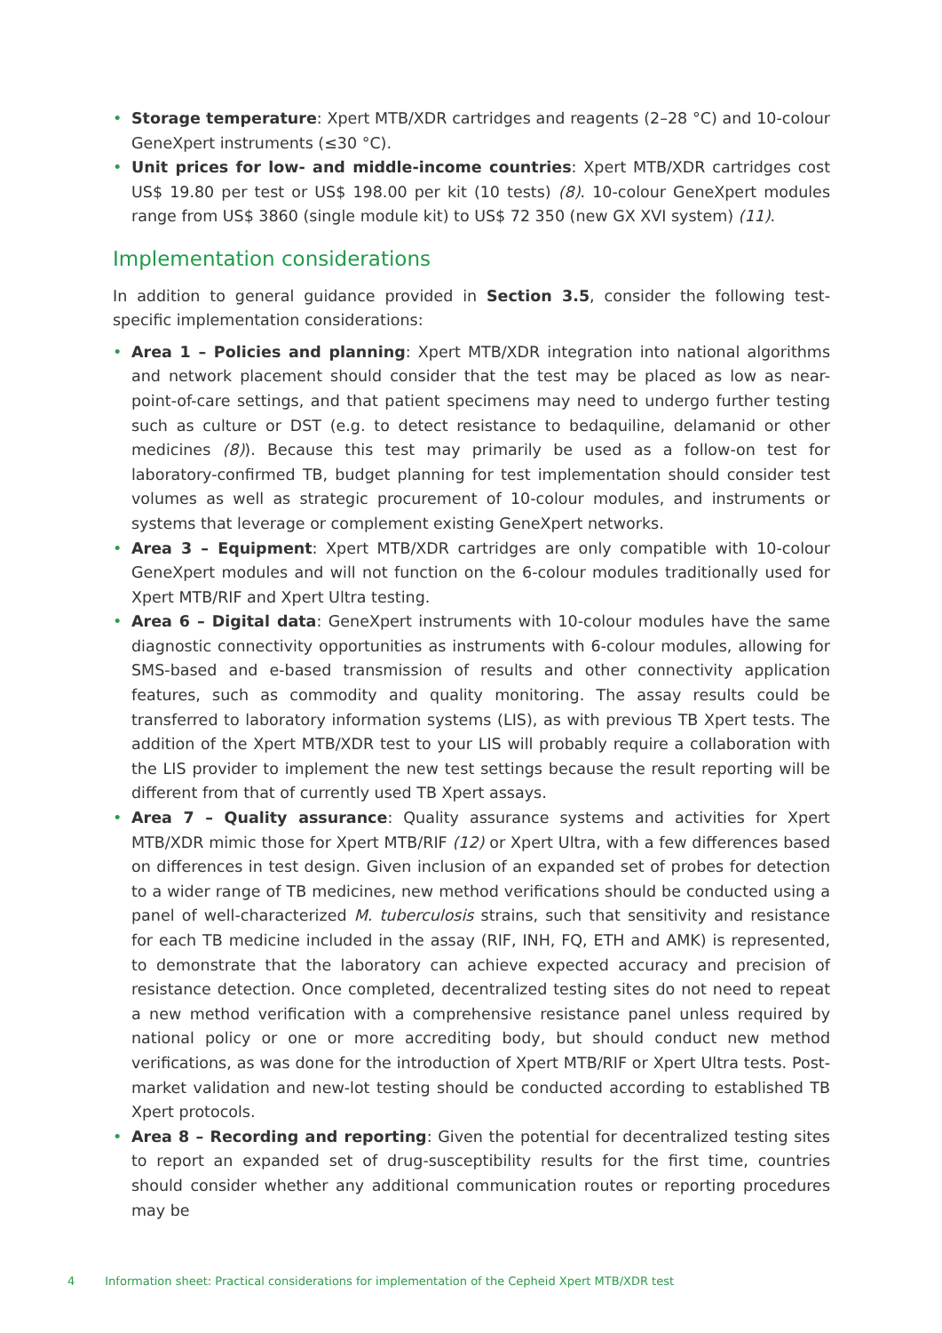• Storage temperature: Xpert MTB/XDR cartridges and reagents (2–28 °C) and 10-colour GeneXpert instruments (≤30 °C).
• Unit prices for low- and middle-income countries: Xpert MTB/XDR cartridges cost US$ 19.80 per test or US$ 198.00 per kit (10 tests) (8). 10-colour GeneXpert modules range from US$ 3860 (single module kit) to US$ 72 350 (new GX XVI system) (11).
Implementation considerations
In addition to general guidance provided in Section 3.5, consider the following test-specific implementation considerations:
• Area 1 – Policies and planning: Xpert MTB/XDR integration into national algorithms and network placement should consider that the test may be placed as low as near-point-of-care settings, and that patient specimens may need to undergo further testing such as culture or DST (e.g. to detect resistance to bedaquiline, delamanid or other medicines (8)). Because this test may primarily be used as a follow-on test for laboratory-confirmed TB, budget planning for test implementation should consider test volumes as well as strategic procurement of 10-colour modules, and instruments or systems that leverage or complement existing GeneXpert networks.
• Area 3 – Equipment: Xpert MTB/XDR cartridges are only compatible with 10-colour GeneXpert modules and will not function on the 6-colour modules traditionally used for Xpert MTB/RIF and Xpert Ultra testing.
• Area 6 – Digital data: GeneXpert instruments with 10-colour modules have the same diagnostic connectivity opportunities as instruments with 6-colour modules, allowing for SMS-based and e-based transmission of results and other connectivity application features, such as commodity and quality monitoring. The assay results could be transferred to laboratory information systems (LIS), as with previous TB Xpert tests. The addition of the Xpert MTB/XDR test to your LIS will probably require a collaboration with the LIS provider to implement the new test settings because the result reporting will be different from that of currently used TB Xpert assays.
• Area 7 – Quality assurance: Quality assurance systems and activities for Xpert MTB/XDR mimic those for Xpert MTB/RIF (12) or Xpert Ultra, with a few differences based on differences in test design. Given inclusion of an expanded set of probes for detection to a wider range of TB medicines, new method verifications should be conducted using a panel of well-characterized M. tuberculosis strains, such that sensitivity and resistance for each TB medicine included in the assay (RIF, INH, FQ, ETH and AMK) is represented, to demonstrate that the laboratory can achieve expected accuracy and precision of resistance detection. Once completed, decentralized testing sites do not need to repeat a new method verification with a comprehensive resistance panel unless required by national policy or one or more accrediting body, but should conduct new method verifications, as was done for the introduction of Xpert MTB/RIF or Xpert Ultra tests. Post-market validation and new-lot testing should be conducted according to established TB Xpert protocols.
• Area 8 – Recording and reporting: Given the potential for decentralized testing sites to report an expanded set of drug-susceptibility results for the first time, countries should consider whether any additional communication routes or reporting procedures may be
4 Information sheet: Practical considerations for implementation of the Cepheid Xpert MTB/XDR test